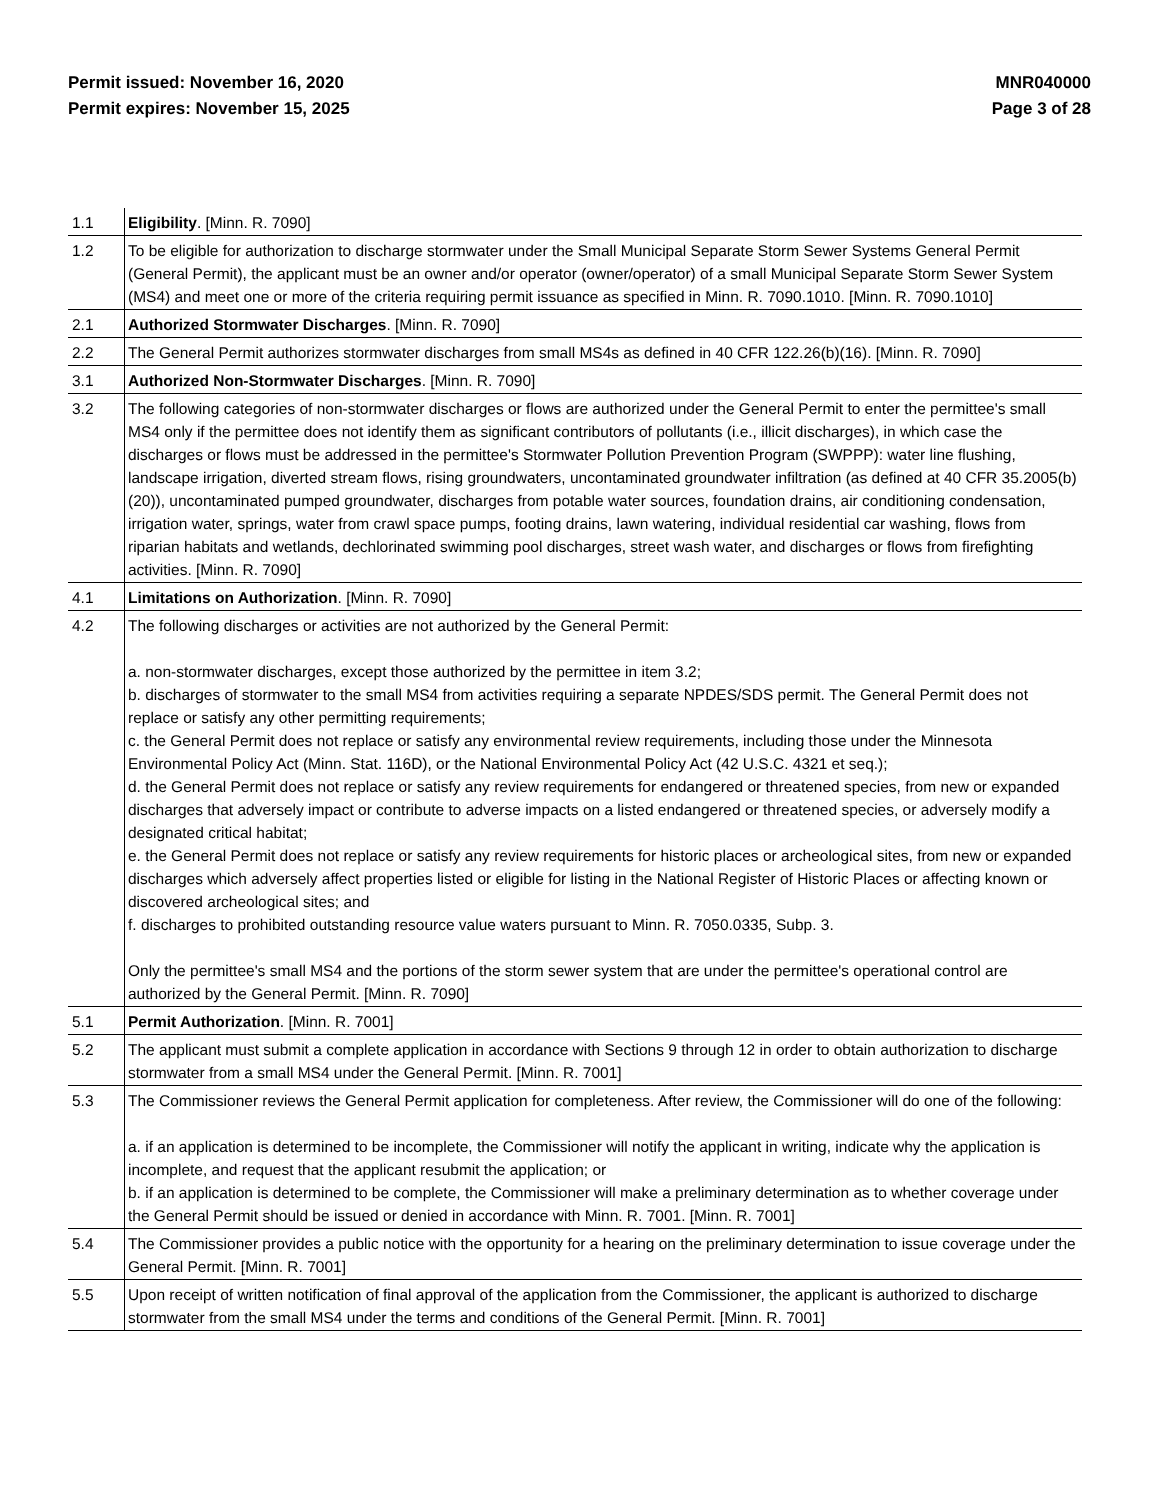Permit issued: November 16, 2020
Permit expires: November 15, 2025
MNR040000
Page 3 of 28
| 1.1 | Eligibility . [Minn. R. 7090] |
| 1.2 | To be eligible for authorization to discharge stormwater under the Small Municipal Separate Storm Sewer Systems General Permit (General Permit), the applicant must be an owner and/or operator (owner/operator) of a small Municipal Separate Storm Sewer System (MS4) and meet one or more of the criteria requiring permit issuance as specified in Minn. R. 7090.1010. [Minn. R. 7090.1010] |
| 2.1 | Authorized Stormwater Discharges . [Minn. R. 7090] |
| 2.2 | The General Permit authorizes stormwater discharges from small MS4s as defined in 40 CFR 122.26(b)(16). [Minn. R. 7090] |
| 3.1 | Authorized Non-Stormwater Discharges . [Minn. R. 7090] |
| 3.2 | The following categories of non-stormwater discharges or flows are authorized under the General Permit to enter the permittee's small MS4 only if the permittee does not identify them as significant contributors of pollutants (i.e., illicit discharges), in which case the discharges or flows must be addressed in the permittee's Stormwater Pollution Prevention Program (SWPPP): water line flushing, landscape irrigation, diverted stream flows, rising groundwaters, uncontaminated groundwater infiltration (as defined at 40 CFR 35.2005(b)(20)), uncontaminated pumped groundwater, discharges from potable water sources, foundation drains, air conditioning condensation, irrigation water, springs, water from crawl space pumps, footing drains, lawn watering, individual residential car washing, flows from riparian habitats and wetlands, dechlorinated swimming pool discharges, street wash water, and discharges or flows from firefighting activities. [Minn. R. 7090] |
| 4.1 | Limitations on Authorization . [Minn. R. 7090] |
| 4.2 | The following discharges or activities are not authorized by the General Permit: a. non-stormwater discharges, except those authorized by the permittee in item 3.2; b. discharges of stormwater to the small MS4 from activities requiring a separate NPDES/SDS permit. The General Permit does not replace or satisfy any other permitting requirements; c. the General Permit does not replace or satisfy any environmental review requirements, including those under the Minnesota Environmental Policy Act (Minn. Stat. 116D), or the National Environmental Policy Act (42 U.S.C. 4321 et seq.); d. the General Permit does not replace or satisfy any review requirements for endangered or threatened species, from new or expanded discharges that adversely impact or contribute to adverse impacts on a listed endangered or threatened species, or adversely modify a designated critical habitat; e. the General Permit does not replace or satisfy any review requirements for historic places or archeological sites, from new or expanded discharges which adversely affect properties listed or eligible for listing in the National Register of Historic Places or affecting known or discovered archeological sites; and f. discharges to prohibited outstanding resource value waters pursuant to Minn. R. 7050.0335, Subp. 3. Only the permittee's small MS4 and the portions of the storm sewer system that are under the permittee's operational control are authorized by the General Permit. [Minn. R. 7090] |
| 5.1 | Permit Authorization . [Minn. R. 7001] |
| 5.2 | The applicant must submit a complete application in accordance with Sections 9 through 12 in order to obtain authorization to discharge stormwater from a small MS4 under the General Permit. [Minn. R. 7001] |
| 5.3 | The Commissioner reviews the General Permit application for completeness. After review, the Commissioner will do one of the following: a. if an application is determined to be incomplete, the Commissioner will notify the applicant in writing, indicate why the application is incomplete, and request that the applicant resubmit the application; or b. if an application is determined to be complete, the Commissioner will make a preliminary determination as to whether coverage under the General Permit should be issued or denied in accordance with Minn. R. 7001. [Minn. R. 7001] |
| 5.4 | The Commissioner provides a public notice with the opportunity for a hearing on the preliminary determination to issue coverage under the General Permit. [Minn. R. 7001] |
| 5.5 | Upon receipt of written notification of final approval of the application from the Commissioner, the applicant is authorized to discharge stormwater from the small MS4 under the terms and conditions of the General Permit. [Minn. R. 7001] |